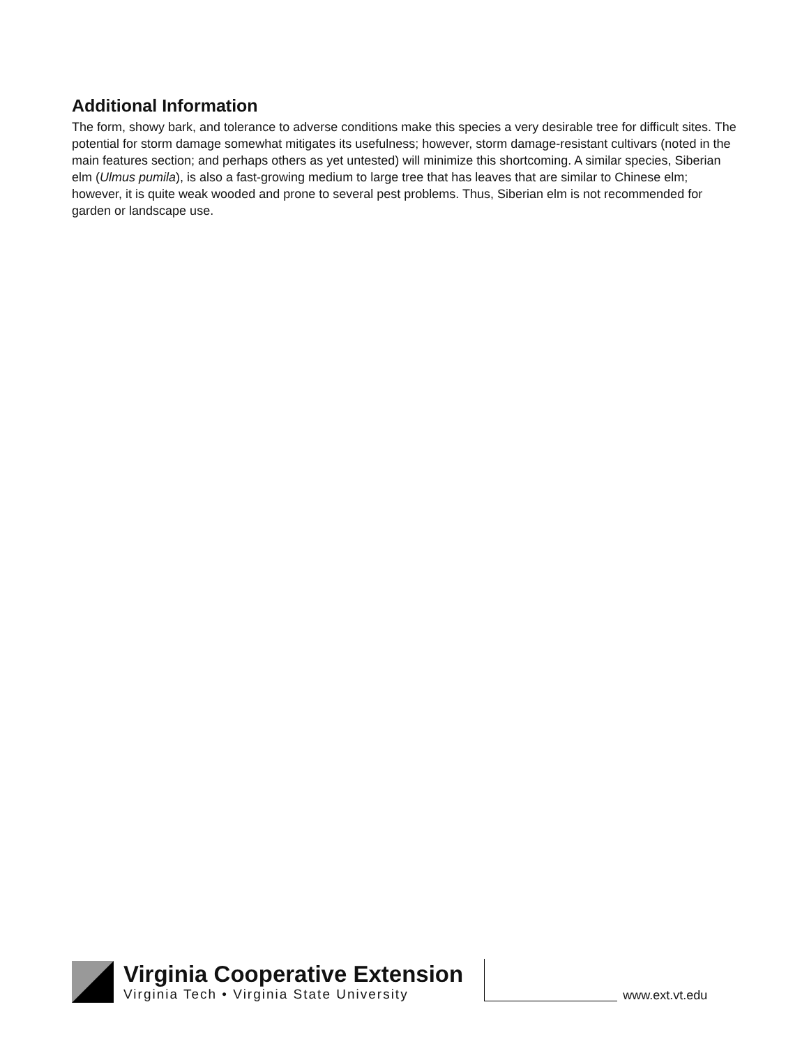Additional Information
The form, showy bark, and tolerance to adverse conditions make this species a very desirable tree for difficult sites. The potential for storm damage somewhat mitigates its usefulness; however, storm damage-resistant cultivars (noted in the main features section; and perhaps others as yet untested) will minimize this shortcoming. A similar species, Siberian elm (Ulmus pumila), is also a fast-growing medium to large tree that has leaves that are similar to Chinese elm; however, it is quite weak wooded and prone to several pest problems. Thus, Siberian elm is not recommended for garden or landscape use.
Virginia Cooperative Extension
Virginia Tech • Virginia State University
www.ext.vt.edu